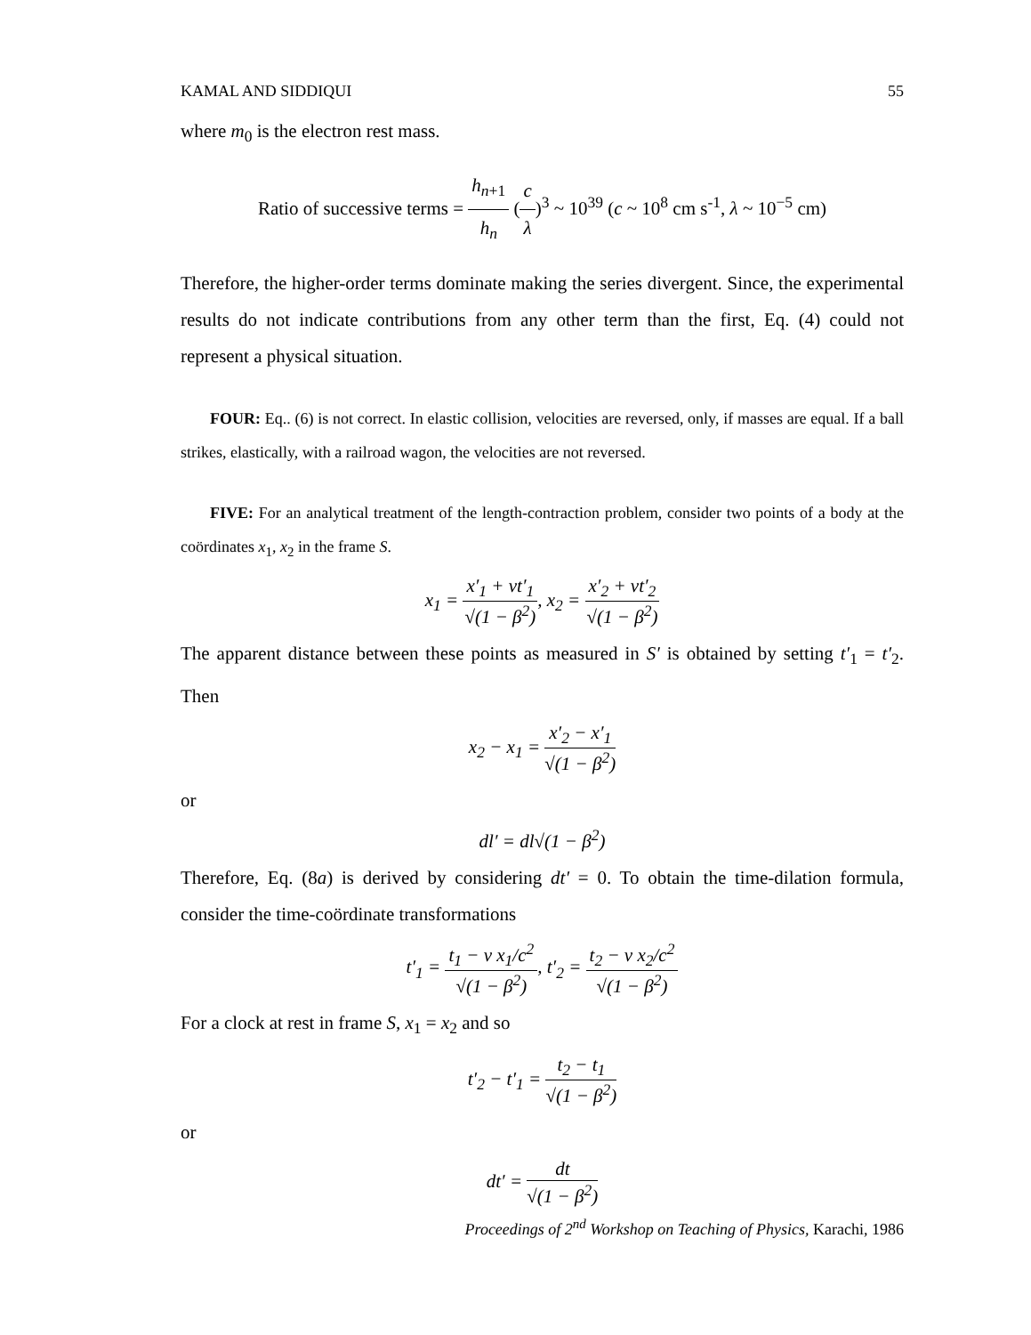KAMAL AND SIDDIQUI 55
where m<sub>0</sub> is the electron rest mass.
Ratio of successive terms = h<sub>n+1</sub> h<sub>n</sub> (c λ)<sup>3</sup> ~ 10<sup>39</sup> (c ~ 10<sup>8</sup> cm s<sup>-1</sup>, λ ~ 10<sup>−5</sup> cm)
Therefore, the higher-order terms dominate making the series divergent. Since, the experimental results do not indicate contributions from any other term than the first, Eq. (4) could not represent a physical situation.
FOUR: Eq.. (6) is not correct. In elastic collision, velocities are reversed, only, if masses are equal. If a ball strikes, elastically, with a railroad wagon, the velocities are not reversed.
FIVE: For an analytical treatment of the length-contraction problem, consider two points of a body at the coördinates x<sub>1</sub>, x<sub>2</sub> in the frame S.
x<sub>1</sub> = x′<sub>1</sub> + vt′<sub>1</sub> √(1 − β<sup>2</sup>), x<sub>2</sub> = x′<sub>2</sub> + vt′<sub>2</sub> √(1 − β<sup>2</sup>)
The apparent distance between these points as measured in S′ is obtained by setting t′<sub>1</sub> = t′<sub>2</sub>. Then
x<sub>2</sub> − x<sub>1</sub> = x′<sub>2</sub> − x′<sub>1</sub> √(1 − β<sup>2</sup>)
or
dl′ = dl√(1 − β<sup>2</sup>)
Therefore, Eq. (8a) is derived by considering dt′ = 0. To obtain the time-dilation formula, consider the time-coördinate transformations
t′<sub>1</sub> = t<sub>1</sub> − v x<sub>1</sub>/c<sup>2</sup> √(1 − β<sup>2</sup>), t′<sub>2</sub> = t<sub>2</sub> − v x<sub>2</sub>/c<sup>2</sup> √(1 − β<sup>2</sup>)
For a clock at rest in frame S, x<sub>1</sub> = x<sub>2</sub> and so
t′<sub>2</sub> − t′<sub>1</sub> = t<sub>2</sub> − t<sub>1</sub> √(1 − β<sup>2</sup>)
or
dt′ = dt √(1 − β<sup>2</sup>)
Proceedings of 2<sup>nd</sup> Workshop on Teaching of Physics, Karachi, 1986